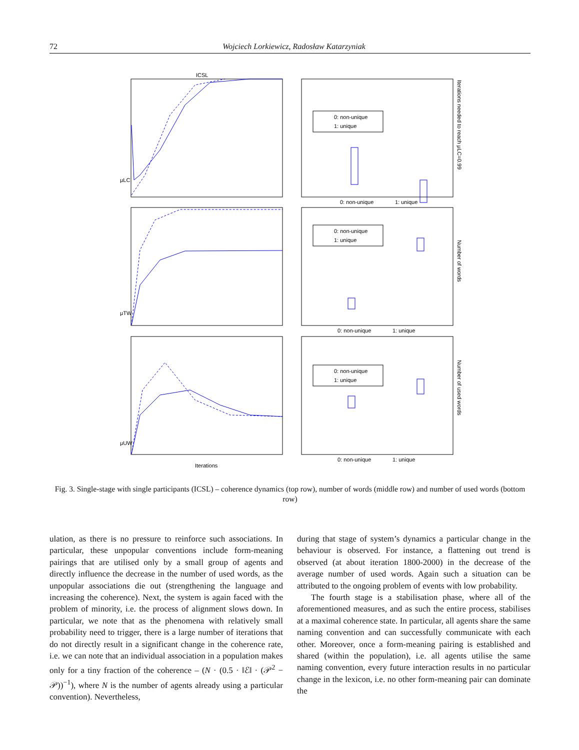72 Wojciech Lorkiewicz, Radosław Katarzyniak
ICSL
μLC
μTW
μUW
Iterations
0: non-unique
1: unique
0: non-unique
1: unique
0: non-unique
1: unique
Iterations needed to reach μLC=0.99
Number of words
Number of used words
0: non-unique
1: unique
0: non-unique
1: unique
0: non-unique
1: unique
Fig. 3. Single-stage with single participants (ICSL) – coherence dynamics (top row), number of words (middle row) and number of used words (bottom row)
ulation, as there is no pressure to reinforce such associations. In particular, these unpopular conventions include form-meaning pairings that are utilised only by a small group of agents and directly influence the decrease in the number of used words, as the unpopular associations die out (strengthening the language and increasing the coherence). Next, the system is again faced with the problem of minority, i.e. the process of alignment slows down. In particular, we note that as the phenomena with relatively small probability need to trigger, there is a large number of iterations that do not directly result in a significant change in the coherence rate, i.e. we can note that an individual association in a population makes only for a tiny fraction of the coherence – (N · (0.5 · ‖ℰ‖ · (𝒫<sup>2</sup> − 𝒫))<sup>−1</sup>), where N is the number of agents already using a particular convention). Nevertheless,
during that stage of system’s dynamics a particular change in the behaviour is observed. For instance, a flattening out trend is observed (at about iteration 1800-2000) in the decrease of the average number of used words. Again such a situation can be attributed to the ongoing problem of events with low probability.
The fourth stage is a stabilisation phase, where all of the aforementioned measures, and as such the entire process, stabilises at a maximal coherence state. In particular, all agents share the same naming convention and can successfully communicate with each other. Moreover, once a form-meaning pairing is established and shared (within the population), i.e. all agents utilise the same naming convention, every future interaction results in no particular change in the lexicon, i.e. no other form-meaning pair can dominate the